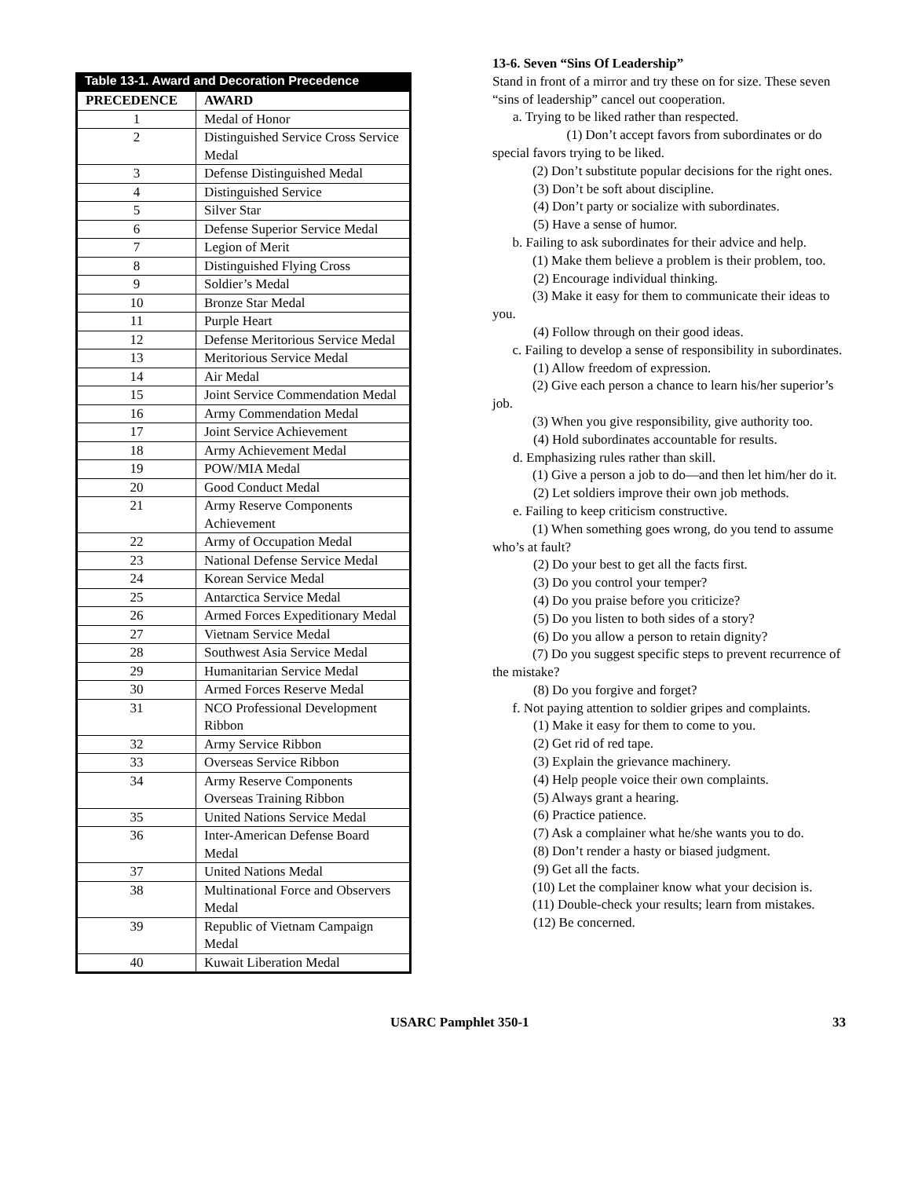Table 13-1. Award and Decoration Precedence
| PRECEDENCE | AWARD |
| --- | --- |
| 1 | Medal of Honor |
| 2 | Distinguished Service Cross Service Medal |
| 3 | Defense Distinguished Medal |
| 4 | Distinguished Service |
| 5 | Silver Star |
| 6 | Defense Superior Service Medal |
| 7 | Legion of Merit |
| 8 | Distinguished Flying Cross |
| 9 | Soldier’s Medal |
| 10 | Bronze Star Medal |
| 11 | Purple Heart |
| 12 | Defense Meritorious Service Medal |
| 13 | Meritorious Service Medal |
| 14 | Air Medal |
| 15 | Joint Service Commendation Medal |
| 16 | Army Commendation Medal |
| 17 | Joint Service Achievement |
| 18 | Army Achievement Medal |
| 19 | POW/MIA Medal |
| 20 | Good Conduct Medal |
| 21 | Army Reserve Components Achievement |
| 22 | Army of Occupation Medal |
| 23 | National Defense Service Medal |
| 24 | Korean Service Medal |
| 25 | Antarctica Service Medal |
| 26 | Armed Forces Expeditionary Medal |
| 27 | Vietnam Service Medal |
| 28 | Southwest Asia Service Medal |
| 29 | Humanitarian Service Medal |
| 30 | Armed Forces Reserve Medal |
| 31 | NCO Professional Development Ribbon |
| 32 | Army Service Ribbon |
| 33 | Overseas Service Ribbon |
| 34 | Army Reserve Components Overseas Training Ribbon |
| 35 | United Nations Service Medal |
| 36 | Inter-American Defense Board Medal |
| 37 | United Nations Medal |
| 38 | Multinational Force and Observers Medal |
| 39 | Republic of Vietnam Campaign Medal |
| 40 | Kuwait Liberation Medal |
13-6. Seven “Sins Of Leadership”
Stand in front of a mirror and try these on for size. These seven “sins of leadership” cancel out cooperation.
a. Trying to be liked rather than respected.
   (1) Don’t accept favors from subordinates or do special favors trying to be liked.
   (2) Don’t substitute popular decisions for the right ones.
(3) Don’t be soft about discipline.
(4) Don’t party or socialize with subordinates.
(5) Have a sense of humor.
  b. Failing to ask subordinates for their advice and help.
   (1) Make them believe a problem is their problem, too.
(2) Encourage individual thinking.
   (3) Make it easy for them to communicate their ideas to you.
(4) Follow through on their good ideas.
  c. Failing to develop a sense of responsibility in subordinates.
(1) Allow freedom of expression.
   (2) Give each person a chance to learn his/her superior’s job.
   (3) When you give responsibility, give authority too.
(4) Hold subordinates accountable for results.
d. Emphasizing rules rather than skill.
   (1) Give a person a job to do—and then let him/her do it.
(2) Let soldiers improve their own job methods.
e. Failing to keep criticism constructive.
   (1) When something goes wrong, do you tend to assume who’s at fault?
(2) Do your best to get all the facts first.
(3) Do you control your temper?
(4) Do you praise before you criticize?
(5) Do you listen to both sides of a story?
(6) Do you allow a person to retain dignity?
   (7) Do you suggest specific steps to prevent recurrence of the mistake?
(8) Do you forgive and forget?
  f. Not paying attention to soldier gripes and complaints.
(1) Make it easy for them to come to you.
(2) Get rid of red tape.
(3) Explain the grievance machinery.
(4) Help people voice their own complaints.
(5) Always grant a hearing.
(6) Practice patience.
(7) Ask a complainer what he/she wants you to do.
(8) Don’t render a hasty or biased judgment.
(9) Get all the facts.
   (10) Let the complainer know what your decision is.
   (11) Double-check your results; learn from mistakes.
(12) Be concerned.
USARC Pamphlet 350-1 33